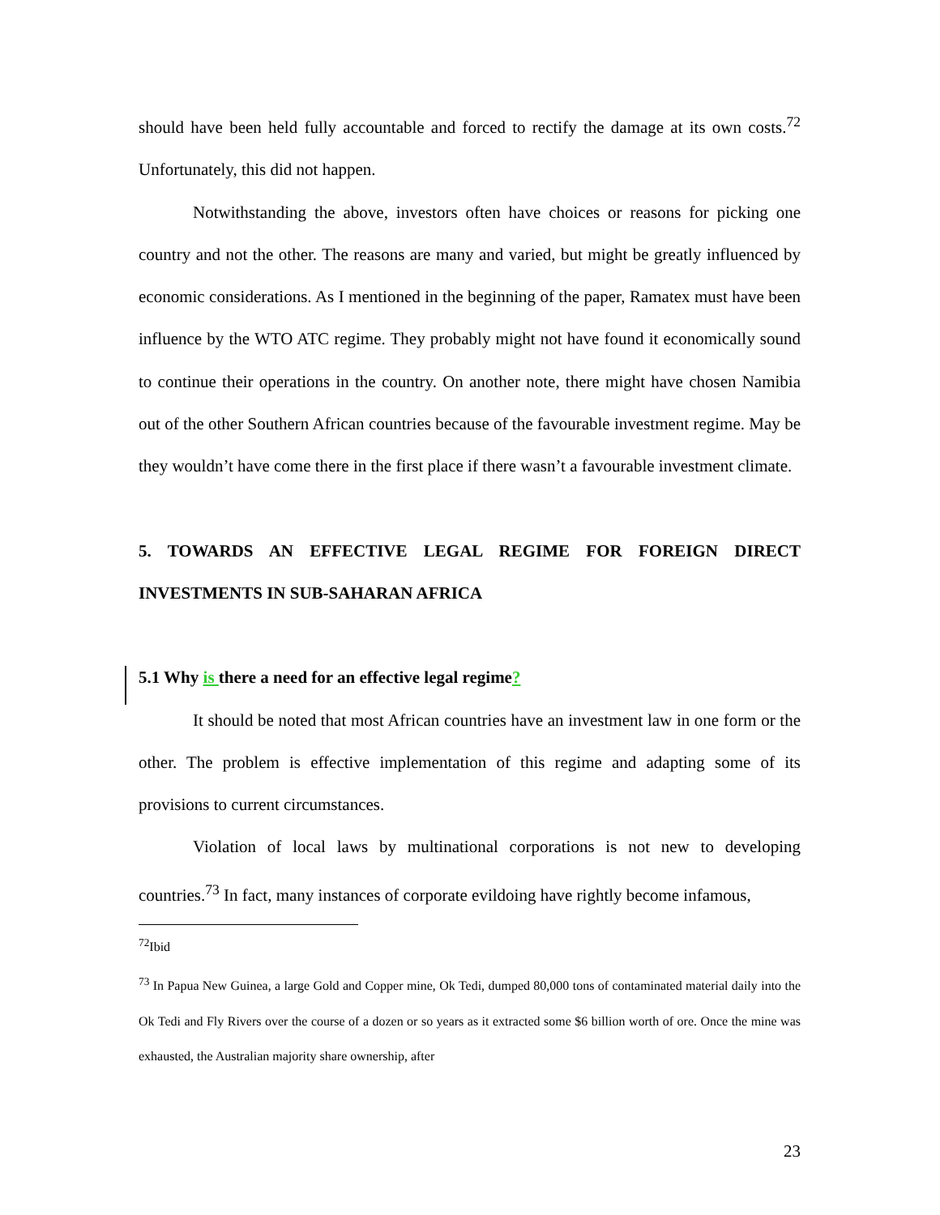should have been held fully accountable and forced to rectify the damage at its own costs.<sup>72</sup> Unfortunately, this did not happen.
Notwithstanding the above, investors often have choices or reasons for picking one country and not the other. The reasons are many and varied, but might be greatly influenced by economic considerations. As I mentioned in the beginning of the paper, Ramatex must have been influence by the WTO ATC regime. They probably might not have found it economically sound to continue their operations in the country. On another note, there might have chosen Namibia out of the other Southern African countries because of the favourable investment regime. May be they wouldn’t have come there in the first place if there wasn’t a favourable investment climate.
5. TOWARDS AN EFFECTIVE LEGAL REGIME FOR FOREIGN DIRECT INVESTMENTS IN SUB-SAHARAN AFRICA
5.1 Why is there a need for an effective legal regime?
It should be noted that most African countries have an investment law in one form or the other. The problem is effective implementation of this regime and adapting some of its provisions to current circumstances.
Violation of local laws by multinational corporations is not new to developing countries.<sup>73</sup> In fact, many instances of corporate evildoing have rightly become infamous,
<sup>72</sup> Ibid
<sup>73</sup> In Papua New Guinea, a large Gold and Copper mine, Ok Tedi, dumped 80,000 tons of contaminated material daily into the Ok Tedi and Fly Rivers over the course of a dozen or so years as it extracted some $6 billion worth of ore. Once the mine was exhausted, the Australian majority share ownership, after
23